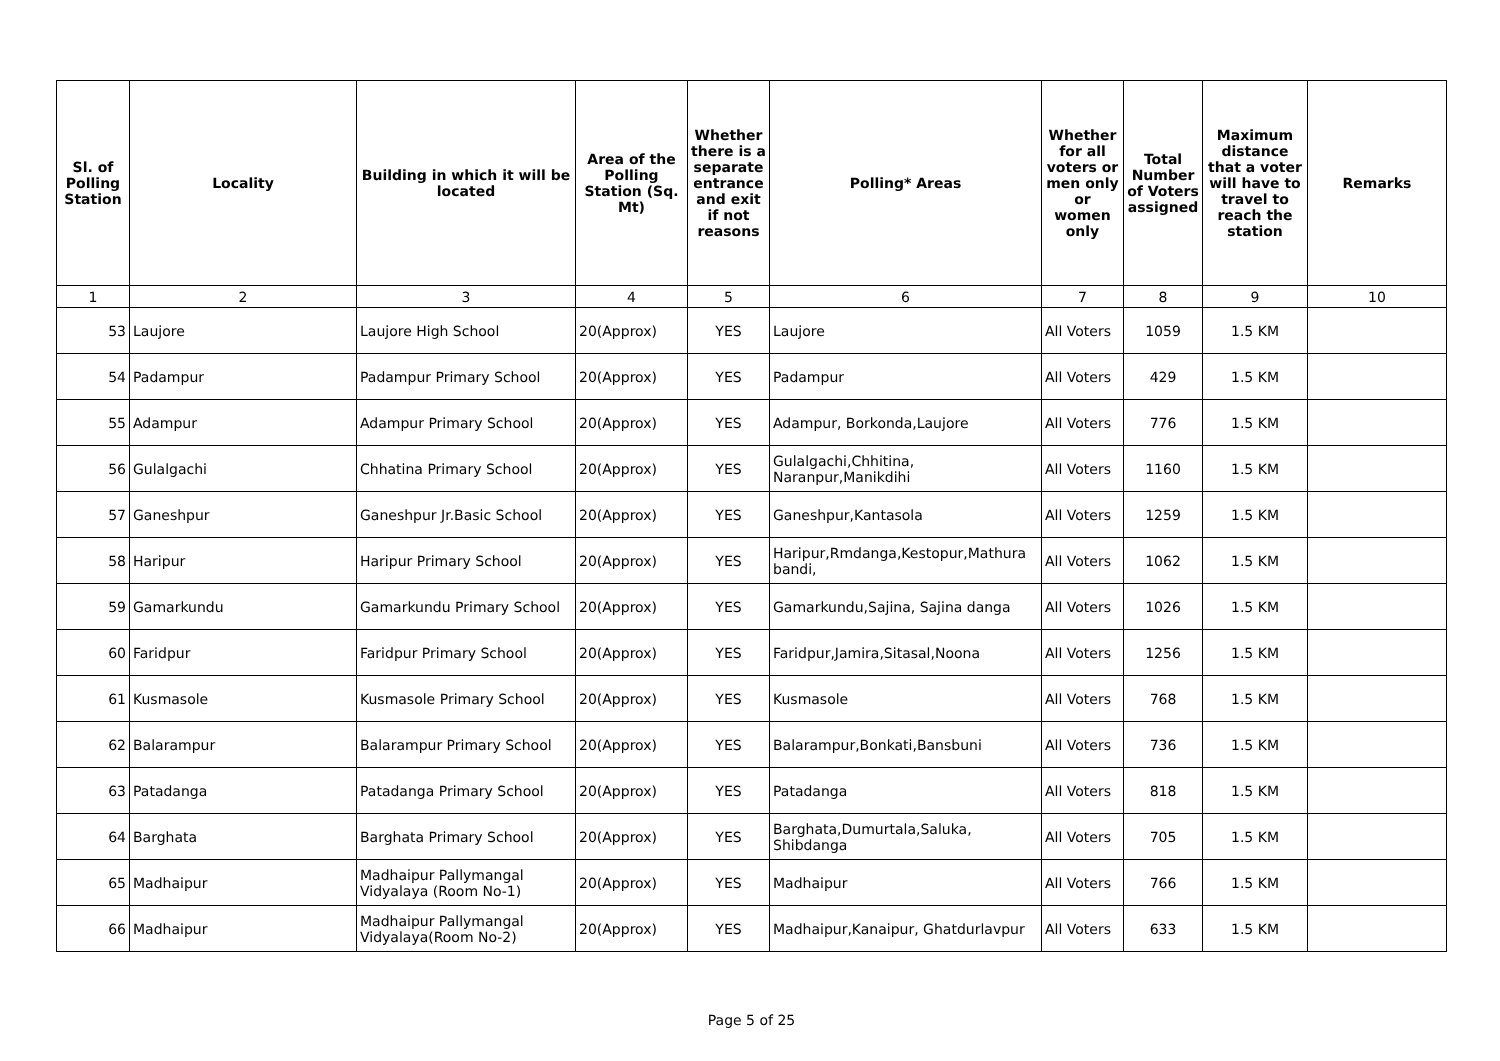| Sl. of Polling Station | Locality | Building in which it will be located | Area of the Polling Station (Sq. Mt) | Whether there is a separate entrance and exit if not reasons | Polling* Areas | Whether for all voters or men only or women only | Total Number of Voters assigned | Maximum distance that a voter will have to travel to reach the station | Remarks |
| --- | --- | --- | --- | --- | --- | --- | --- | --- | --- |
| 1 | 2 | 3 | 4 | 5 | 6 | 7 | 8 | 9 | 10 |
| 53 | Laujore | Laujore High School | 20(Approx) | YES | Laujore | All Voters | 1059 | 1.5 KM | |
| 54 | Padampur | Padampur Primary School | 20(Approx) | YES | Padampur | All Voters | 429 | 1.5 KM | |
| 55 | Adampur | Adampur Primary School | 20(Approx) | YES | Adampur, Borkonda,Laujore | All Voters | 776 | 1.5 KM | |
| 56 | Gulalgachi | Chhatina Primary School | 20(Approx) | YES | Gulalgachi,Chhitina, Naranpur,Manikdihi | All Voters | 1160 | 1.5 KM | |
| 57 | Ganeshpur | Ganeshpur Jr.Basic School | 20(Approx) | YES | Ganeshpur,Kantasola | All Voters | 1259 | 1.5 KM | |
| 58 | Haripur | Haripur Primary School | 20(Approx) | YES | Haripur,Rmdanga,Kestopur,Mathura bandi, | All Voters | 1062 | 1.5 KM | |
| 59 | Gamarkundu | Gamarkundu Primary School | 20(Approx) | YES | Gamarkundu,Sajina, Sajina danga | All Voters | 1026 | 1.5 KM | |
| 60 | Faridpur | Faridpur Primary School | 20(Approx) | YES | Faridpur,Jamira,Sitasal,Noona | All Voters | 1256 | 1.5 KM | |
| 61 | Kusmasole | Kusmasole Primary School | 20(Approx) | YES | Kusmasole | All Voters | 768 | 1.5 KM | |
| 62 | Balarampur | Balarampur Primary School | 20(Approx) | YES | Balarampur,Bonkati,Bansbuni | All Voters | 736 | 1.5 KM | |
| 63 | Patadanga | Patadanga Primary School | 20(Approx) | YES | Patadanga | All Voters | 818 | 1.5 KM | |
| 64 | Barghata | Barghata Primary School | 20(Approx) | YES | Barghata,Dumurtala,Saluka, Shibdanga | All Voters | 705 | 1.5 KM | |
| 65 | Madhaipur | Madhaipur Pallymangal Vidyalaya (Room No-1) | 20(Approx) | YES | Madhaipur | All Voters | 766 | 1.5 KM | |
| 66 | Madhaipur | Madhaipur Pallymangal Vidyalaya(Room No-2) | 20(Approx) | YES | Madhaipur,Kanaipur, Ghatdurlavpur | All Voters | 633 | 1.5 KM | |
Page 5 of 25